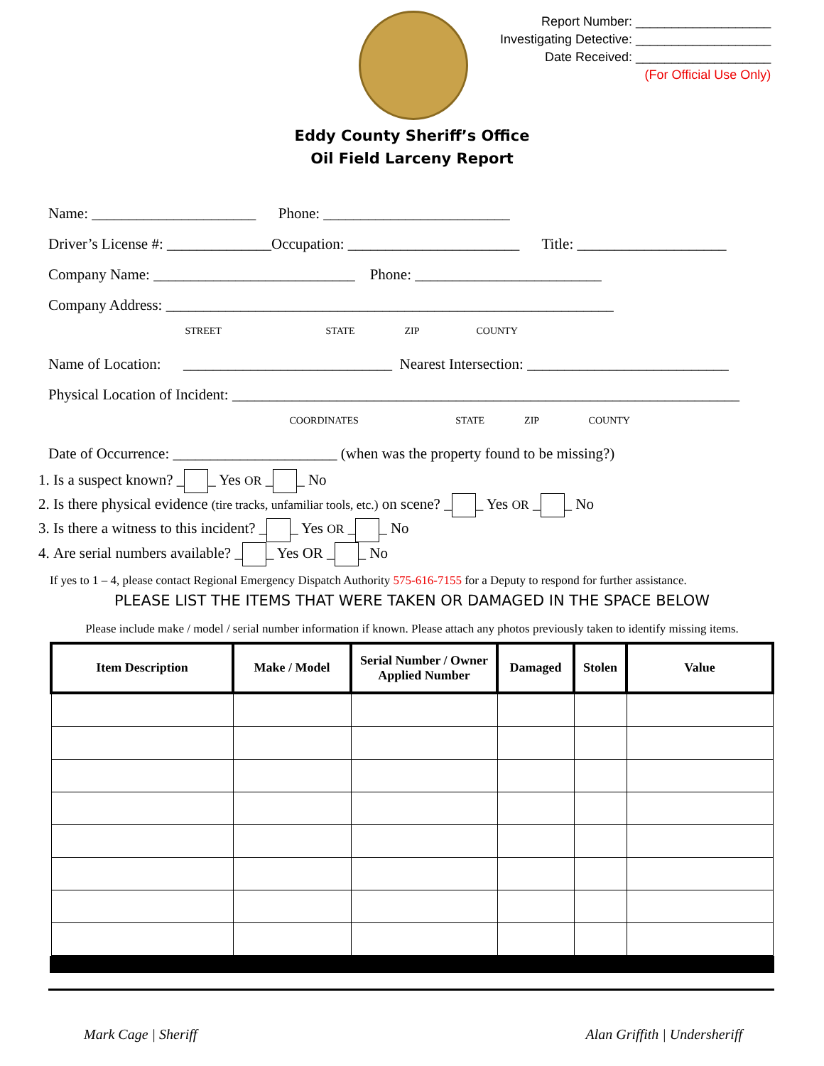Report Number: ___________________
Investigating Detective: ___________________
Date Received: ___________________
(For Official Use Only)
Eddy County Sheriff’s Office
Oil Field Larceny Report
Name: ______________________ Phone: _________________________
Driver’s License #: ______________Occupation: _______________________ Title: ____________________
Company Name: ___________________________ Phone: _________________________
Company Address: ____________________________________________________________
STREET STATE ZIP COUNTY
Name of Location: ____________________________ Nearest Intersection: ___________________________
Physical Location of Incident: ____________________________________________________________________
COORDINATES STATE ZIP COUNTY
Date of Occurrence: ______________________ (when was the property found to be missing?)
1. Is a suspect known? _ _ Yes OR _ _ No
2. Is there physical evidence (tire tracks, unfamiliar tools, etc.) on scene? _ _ Yes OR _ _ No
3. Is there a witness to this incident? _ _ Yes OR _ _ No
4. Are serial numbers available? _ _ Yes OR _ _ No
If yes to 1 – 4, please contact Regional Emergency Dispatch Authority 575-616-7155 for a Deputy to respond for further assistance.
PLEASE LIST THE ITEMS THAT WERE TAKEN OR DAMAGED IN THE SPACE BELOW
Please include make / model / serial number information if known. Please attach any photos previously taken to identify missing items.
| Item Description | Make / Model | Serial Number / Owner Applied Number | Damaged | Stolen | Value |
| --- | --- | --- | --- | --- | --- |
Mark Cage | Sheriff Alan Griffith | Undersheriff